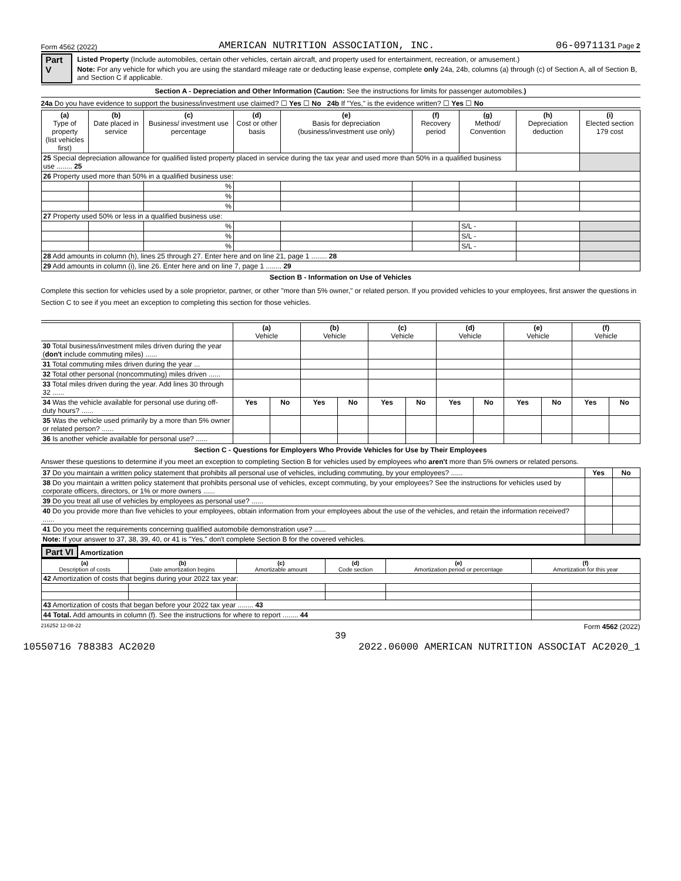Form 4562 (2022) AMERICAN NUTRITION ASSOCIATION, INC. 06-0971131 Page 2
Part V
Listed Property (Include automobiles, certain other vehicles, certain aircraft, and property used for entertainment, recreation, or amusement.)
Note: For any vehicle for which you are using the standard mileage rate or deducting lease expense, complete only 24a, 24b, columns (a) through (c) of Section A, all of Section B, and Section C if applicable.
Section A - Depreciation and Other Information (Caution: See the instructions for limits for passenger automobiles.)
24a Do you have evidence to support the business/investment use claimed? ☐ Yes ☐ No 24b If "Yes," is the evidence written? ☐ Yes ☐ No
| (a) Type of property (list vehicles first) | (b) Date placed in service | (c) Business/ investment use percentage | (d) Cost or other basis | (e) Basis for depreciation (business/investment use only) | (f) Recovery period | (g) Method/ Convention | (h) Depreciation deduction | (i) Elected section 179 cost |
| --- | --- | --- | --- | --- | --- | --- | --- | --- |
| 25 Special depreciation allowance for qualified listed property placed in service during the tax year and used more than 50% in a qualified business use ........ 25 | | | | | | | | |
| 26 Property used more than 50% in a qualified business use: | | | | | | | | |
| | | % | | | | | | |
| | | % | | | | | | |
| | | % | | | | | | |
| 27 Property used 50% or less in a qualified business use: | | | | | | | | |
| | | % | | | | S/L - | | |
| | | % | | | | S/L - | | |
| | | % | | | | S/L - | | |
| 28 Add amounts in column (h), lines 25 through 27. Enter here and on line 21, page 1 ........ 28 | | | | | | | | |
| 29 Add amounts in column (i), line 26. Enter here and on line 7, page 1 ........ 29 | | | | | | | | |
Section B - Information on Use of Vehicles
Complete this section for vehicles used by a sole proprietor, partner, or other "more than 5% owner," or related person. If you provided vehicles to your employees, first answer the questions in Section C to see if you meet an exception to completing this section for those vehicles.
| | (a) Vehicle | | (b) Vehicle | | (c) Vehicle | | (d) Vehicle | | (e) Vehicle | | (f) Vehicle | |
| 30 Total business/investment miles driven during the year ( don't include commuting miles) ...... | | | | | | | | | | | | |
| 31 Total commuting miles driven during the year ... | | | | | | | | | | | | |
| 32 Total other personal (noncommuting) miles driven ...... | | | | | | | | | | | | |
| 33 Total miles driven during the year. Add lines 30 through 32 ...... | | | | | | | | | | | | |
| 34 Was the vehicle available for personal use during off-duty hours? ...... | Yes | No | Yes | No | Yes | No | Yes | No | Yes | No | Yes | No |
| 35 Was the vehicle used primarily by a more than 5% owner or related person? ...... | | | | | | | | | | | | |
| 36 Is another vehicle available for personal use? ...... | | | | | | | | | | | | |
Section C - Questions for Employers Who Provide Vehicles for Use by Their Employees
Answer these questions to determine if you meet an exception to completing Section B for vehicles used by employees who aren't more than 5% owners or related persons.
| 37 Do you maintain a written policy statement that prohibits all personal use of vehicles, including commuting, by your employees? ...... | Yes | No |
| 38 Do you maintain a written policy statement that prohibits personal use of vehicles, except commuting, by your employees? See the instructions for vehicles used by corporate officers, directors, or 1% or more owners ...... | | |
| 39 Do you treat all use of vehicles by employees as personal use? ...... | | |
| 40 Do you provide more than five vehicles to your employees, obtain information from your employees about the use of the vehicles, and retain the information received? ...... | | |
| 41 Do you meet the requirements concerning qualified automobile demonstration use? ...... | | |
| Note: If your answer to 37, 38, 39, 40, or 41 is "Yes," don't complete Section B for the covered vehicles. | | |
Part VI Amortization
| (a) Description of costs | (b) Date amortization begins | (c) Amortizable amount | (d) Code section | (e) Amortization period or percentage | (f) Amortization for this year |
| --- | --- | --- | --- | --- | --- |
| 42 Amortization of costs that begins during your 2022 tax year: | | | | | |
| 43 Amortization of costs that began before your 2022 tax year ........ 43 | | | | | |
| 44 Total. Add amounts in column (f). See the instructions for where to report ........ 44 | | | | | |
216252 12-08-22 Form 4562 (2022)
39
10550716 788383 AC2020 2022.06000 AMERICAN NUTRITION ASSOCIAT AC2020_1